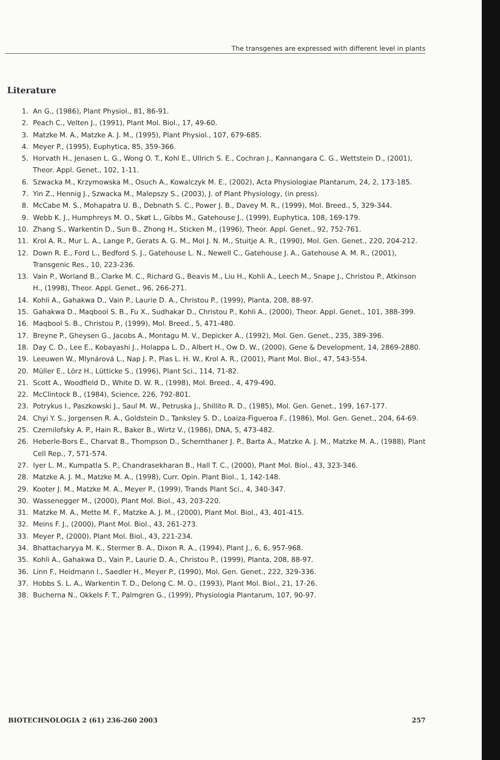The transgenes are expressed with different level in plants
Literature
1. An G., (1986), Plant Physiol., 81, 86-91.
2. Peach C., Velten J., (1991), Plant Mol. Biol., 17, 49-60.
3. Matzke M. A., Matzke A. J. M., (1995), Plant Physiol., 107, 679-685.
4. Meyer P., (1995), Euphytica, 85, 359-366.
5. Horvath H., Jenasen L. G., Wong O. T., Kohl E., Ullrich S. E., Cochran J., Kannangara C. G., Wettstein D., (2001), Theor. Appl. Genet., 102, 1-11.
6. Szwacka M., Krzymowska M., Osuch A., Kowalczyk M. E., (2002), Acta Physiologiae Plantarum, 24, 2, 173-185.
7. Yin Z., Hennig J., Szwacka M., Malepszy S., (2003), J. of Plant Physiology, (in press).
8. McCabe M. S., Mohapatra U. B., Debnath S. C., Power J. B., Davey M. R., (1999), Mol. Breed., 5, 329-344.
9. Webb K. J., Humphreys M. O., Skøt L., Gibbs M., Gatehouse J., (1999), Euphytica, 108, 169-179.
10. Zhang S., Warkentin D., Sun B., Zhong H., Sticken M., (1996), Theor. Appl. Genet., 92, 752-761.
11. Krol A. R., Mur L. A., Lange P., Gerats A. G. M., Mol J. N. M., Stuitje A. R., (1990), Mol. Gen. Genet., 220, 204-212.
12. Down R. E., Ford L., Bedford S. J., Gatehouse L. N., Newell C., Gatehouse J. A., Gatehouse A. M. R., (2001), Transgenic Res., 10, 223-236.
13. Vain P., Worland B., Clarke M. C., Richard G., Beavis M., Liu H., Kohli A., Leech M., Snape J., Christou P., Atkinson H., (1998), Theor. Appl. Genet., 96, 266-271.
14. Kohli A., Gahakwa D., Vain P., Laurie D. A., Christou P., (1999), Planta, 208, 88-97.
15. Gahakwa D., Maqbool S. B., Fu X., Sudhakar D., Christou P., Kohli A., (2000), Theor. Appl. Genet., 101, 388-399.
16. Maqbool S. B., Christou P., (1999), Mol. Breed., 5, 471-480.
17. Breyne P., Gheysen G., Jacobs A., Montagu M. V., Depicker A., (1992), Mol. Gen. Genet., 235, 389-396.
18. Day C. D., Lee E., Kobayashi J., Holappa L. D., Albert H., Ow D. W., (2000), Gene & Development, 14, 2869-2880.
19. Leeuwen W., Mlynárová L., Nap J. P., Plas L. H. W., Krol A. R., (2001), Plant Mol. Biol., 47, 543-554.
20. Müller E., Lörz H., Lütticke S., (1996), Plant Sci., 114, 71-82.
21. Scott A., Woodfield D., White D. W. R., (1998), Mol. Breed., 4, 479-490.
22. McClintock B., (1984), Science, 226, 792-801.
23. Potrykus I., Paszkowski J., Saul M. W., Petruska J., Shillito R. D., (1985), Mol. Gen. Genet., 199, 167-177.
24. Chyi Y. S., Jorgensen R. A., Goldstein D., Tanksley S. D., Loaiza-Figueroa F., (1986), Mol. Gen. Genet., 204, 64-69.
25. Czernilofsky A. P., Hain R., Baker B., Wirtz V., (1986), DNA, 5, 473-482.
26. Heberle-Bors E., Charvat B., Thompson D., Schernthaner J. P., Barta A., Matzke A. J. M., Matzke M. A., (1988), Plant Cell Rep., 7, 571-574.
27. Iyer L. M., Kumpatla S. P., Chandrasekharan B., Hall T. C., (2000), Plant Mol. Biol., 43, 323-346.
28. Matzke A. J. M., Matzke M. A., (1998), Curr. Opin. Plant Biol., 1, 142-148.
29. Kooter J. M., Matzke M. A., Meyer P., (1999), Trands Plant Sci., 4, 340-347.
30. Wassenegger M., (2000), Plant Mol. Biol., 43, 203-220.
31. Matzke M. A., Mette M. F., Matzke A. J. M., (2000), Plant Mol. Biol., 43, 401-415.
32. Meins F. J., (2000), Plant Mol. Biol., 43, 261-273.
33. Meyer P., (2000), Plant Mol. Biol., 43, 221-234.
34. Bhattacharyya M. K., Stermer B. A., Dixon R. A., (1994), Plant J., 6, 6, 957-968.
35. Kohli A., Gahakwa D., Vain P., Laurie D. A., Christou P., (1999), Planta, 208, 88-97.
36. Linn F., Heidmann I., Saedler H., Meyer P., (1990), Mol. Gen. Genet., 222, 329-336.
37. Hobbs S. L. A., Warkentin T. D., Delong C. M. O., (1993), Plant Mol. Biol., 21, 17-26.
38. Bucherna N., Okkels F. T., Palmgren G., (1999), Physiologia Plantarum, 107, 90-97.
BIOTECHNOLOGIA 2 (61) 236-260 2003 257